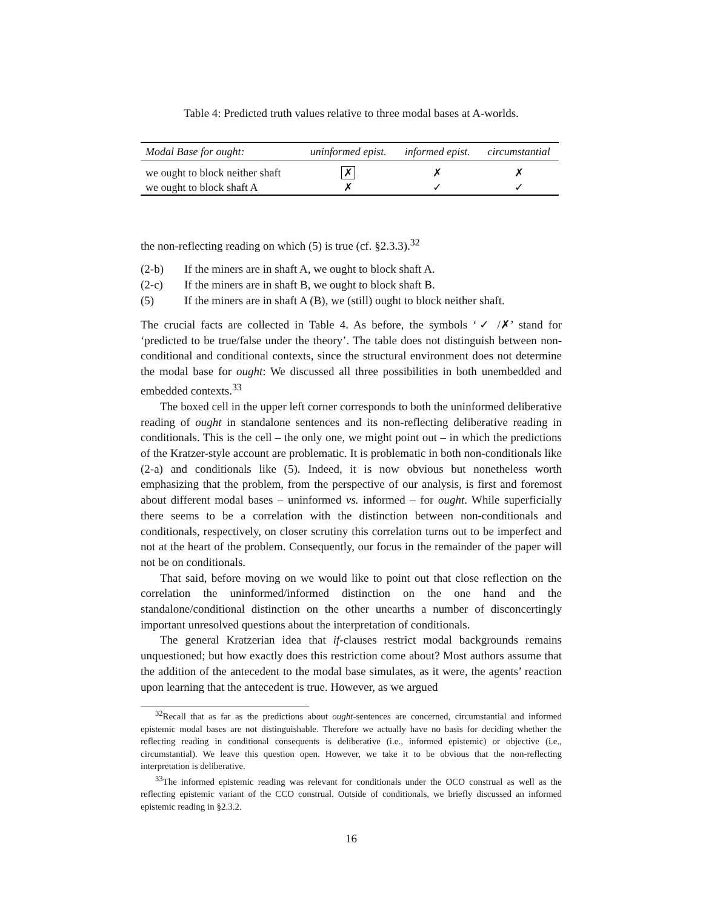Table 4: Predicted truth values relative to three modal bases at A-worlds.
| Modal Base for ought: | uninformed epist. | informed epist. | circumstantial |
| --- | --- | --- | --- |
| we ought to block neither shaft | ✗ | ✗ | ✗ |
| we ought to block shaft A | ✗ | ✓ | ✓ |
the non-reflecting reading on which (5) is true (cf. §2.3.3).<sup>32</sup>
(2-b) If the miners are in shaft A, we ought to block shaft A.
(2-c) If the miners are in shaft B, we ought to block shaft B.
(5) If the miners are in shaft A (B), we (still) ought to block neither shaft.
The crucial facts are collected in Table 4. As before, the symbols ‘✓ /✗’ stand for ‘predicted to be true/false under the theory’. The table does not distinguish between non-conditional and conditional contexts, since the structural environment does not determine the modal base for ought: We discussed all three possibilities in both unembedded and embedded contexts.<sup>33</sup>
The boxed cell in the upper left corner corresponds to both the uninformed deliberative reading of ought in standalone sentences and its non-reflecting deliberative reading in conditionals. This is the cell – the only one, we might point out – in which the predictions of the Kratzer-style account are problematic. It is problematic in both non-conditionals like (2-a) and conditionals like (5). Indeed, it is now obvious but nonetheless worth emphasizing that the problem, from the perspective of our analysis, is first and foremost about different modal bases – uninformed vs. informed – for ought. While superficially there seems to be a correlation with the distinction between non-conditionals and conditionals, respectively, on closer scrutiny this correlation turns out to be imperfect and not at the heart of the problem. Consequently, our focus in the remainder of the paper will not be on conditionals.
That said, before moving on we would like to point out that close reflection on the correlation the uninformed/informed distinction on the one hand and the standalone/conditional distinction on the other unearths a number of disconcertingly important unresolved questions about the interpretation of conditionals.
The general Kratzerian idea that if-clauses restrict modal backgrounds remains unquestioned; but how exactly does this restriction come about? Most authors assume that the addition of the antecedent to the modal base simulates, as it were, the agents’ reaction upon learning that the antecedent is true. However, as we argued
<sup>32</sup> Recall that as far as the predictions about ought-sentences are concerned, circumstantial and informed epistemic modal bases are not distinguishable. Therefore we actually have no basis for deciding whether the reflecting reading in conditional consequents is deliberative (i.e., informed epistemic) or objective (i.e., circumstantial). We leave this question open. However, we take it to be obvious that the non-reflecting interpretation is deliberative.
<sup>33</sup> The informed epistemic reading was relevant for conditionals under the OCO construal as well as the reflecting epistemic variant of the CCO construal. Outside of conditionals, we briefly discussed an informed epistemic reading in §2.3.2.
16